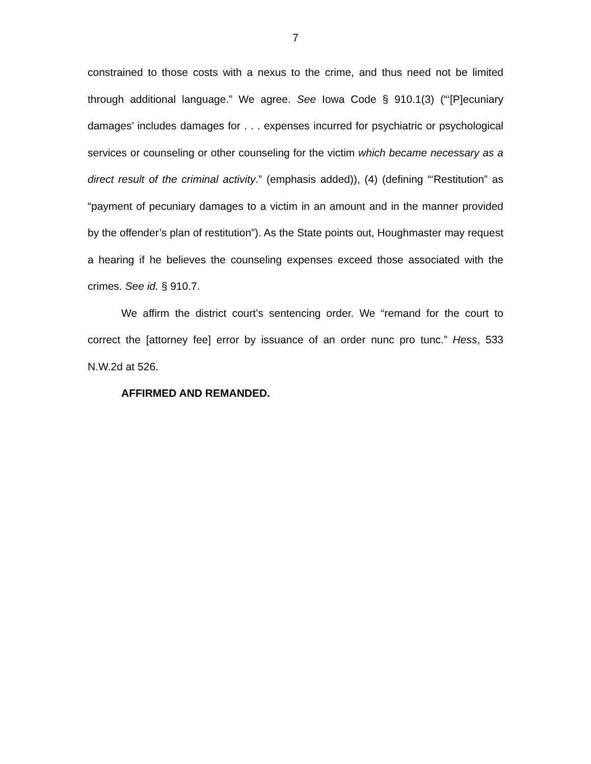7
constrained to those costs with a nexus to the crime, and thus need not be limited through additional language.” We agree. See Iowa Code § 910.1(3) (“‘[P]ecuniary damages’ includes damages for . . . expenses incurred for psychiatric or psychological services or counseling or other counseling for the victim which became necessary as a direct result of the criminal activity.” (emphasis added)), (4) (defining “‘Restitution” as “payment of pecuniary damages to a victim in an amount and in the manner provided by the offender’s plan of restitution”). As the State points out, Houghmaster may request a hearing if he believes the counseling expenses exceed those associated with the crimes. See id. § 910.7.
We affirm the district court’s sentencing order. We “remand for the court to correct the [attorney fee] error by issuance of an order nunc pro tunc.” Hess, 533 N.W.2d at 526.
AFFIRMED AND REMANDED.